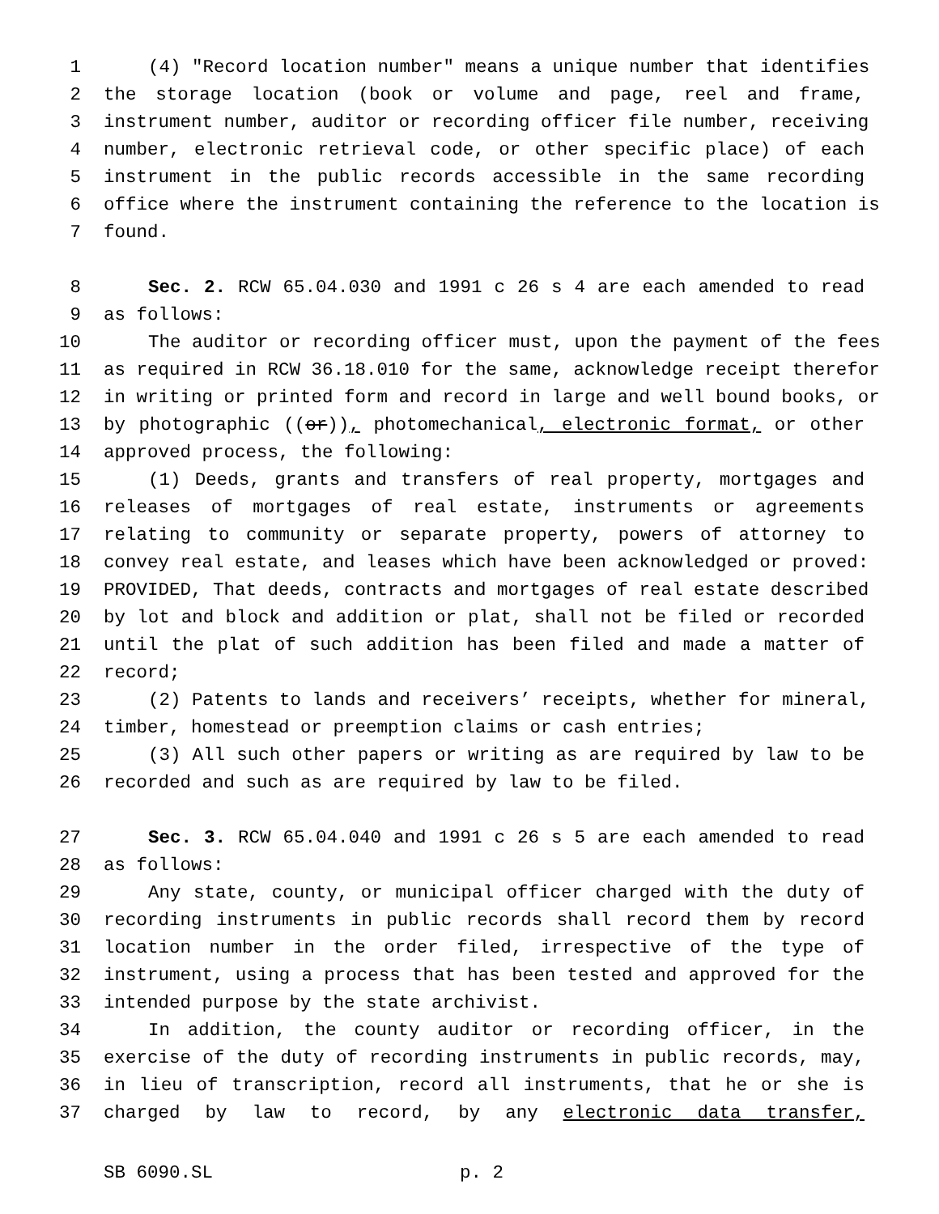1 (4) "Record location number" means a unique number that identifies
2 the storage location (book or volume and page, reel and frame,
3 instrument number, auditor or recording officer file number, receiving
4 number, electronic retrieval code, or other specific place) of each
5 instrument in the public records accessible in the same recording
6 office where the instrument containing the reference to the location is
7 found.
8 Sec. 2. RCW 65.04.030 and 1991 c 26 s 4 are each amended to read
9 as follows:
10 The auditor or recording officer must, upon the payment of the fees
11 as required in RCW 36.18.010 for the same, acknowledge receipt therefor
12 in writing or printed form and record in large and well bound books, or
13 by photographic ((or)), photomechanical, electronic format, or other
14 approved process, the following:
15 (1) Deeds, grants and transfers of real property, mortgages and
16 releases of mortgages of real estate, instruments or agreements
17 relating to community or separate property, powers of attorney to
18 convey real estate, and leases which have been acknowledged or proved:
19 PROVIDED, That deeds, contracts and mortgages of real estate described
20 by lot and block and addition or plat, shall not be filed or recorded
21 until the plat of such addition has been filed and made a matter of
22 record;
23 (2) Patents to lands and receivers’ receipts, whether for mineral,
24 timber, homestead or preemption claims or cash entries;
25 (3) All such other papers or writing as are required by law to be
26 recorded and such as are required by law to be filed.
27 Sec. 3. RCW 65.04.040 and 1991 c 26 s 5 are each amended to read
28 as follows:
29 Any state, county, or municipal officer charged with the duty of
30 recording instruments in public records shall record them by record
31 location number in the order filed, irrespective of the type of
32 instrument, using a process that has been tested and approved for the
33 intended purpose by the state archivist.
34 In addition, the county auditor or recording officer, in the
35 exercise of the duty of recording instruments in public records, may,
36 in lieu of transcription, record all instruments, that he or she is
37 charged by law to record, by any electronic data transfer,
SB 6090.SL p. 2